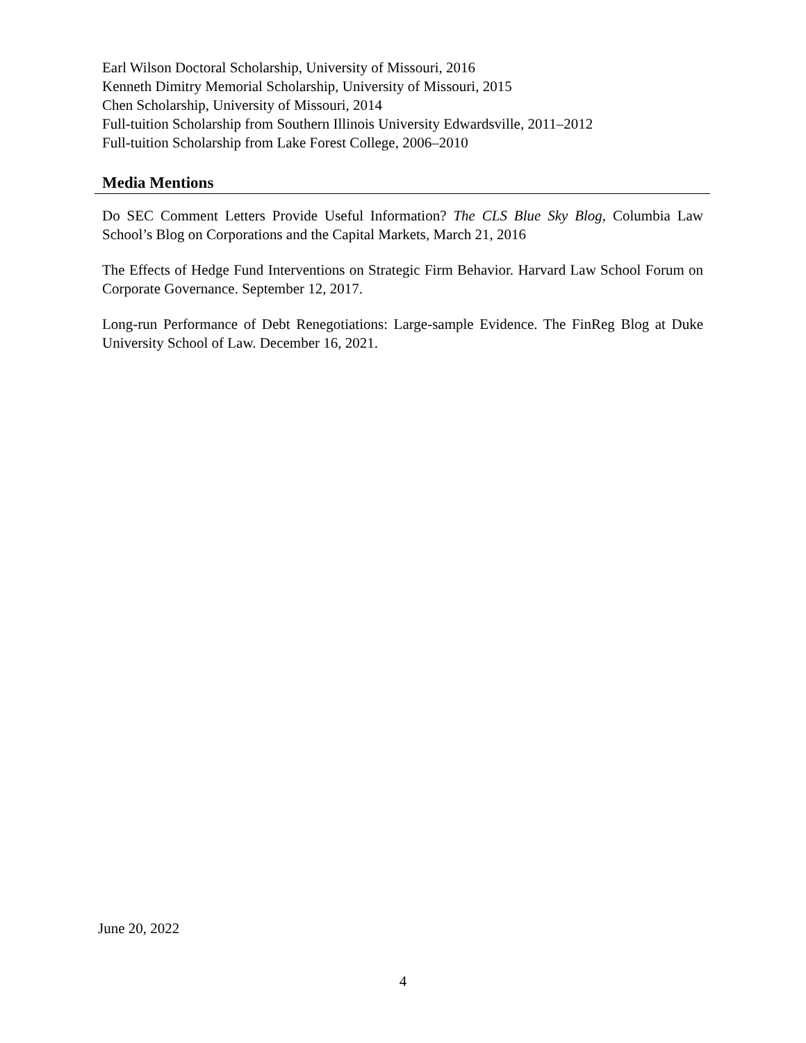Earl Wilson Doctoral Scholarship, University of Missouri, 2016
Kenneth Dimitry Memorial Scholarship, University of Missouri, 2015
Chen Scholarship, University of Missouri, 2014
Full-tuition Scholarship from Southern Illinois University Edwardsville, 2011–2012
Full-tuition Scholarship from Lake Forest College, 2006–2010
Media Mentions
Do SEC Comment Letters Provide Useful Information? The CLS Blue Sky Blog, Columbia Law School’s Blog on Corporations and the Capital Markets, March 21, 2016
The Effects of Hedge Fund Interventions on Strategic Firm Behavior. Harvard Law School Forum on Corporate Governance. September 12, 2017.
Long-run Performance of Debt Renegotiations: Large-sample Evidence. The FinReg Blog at Duke University School of Law. December 16, 2021.
June 20, 2022
4